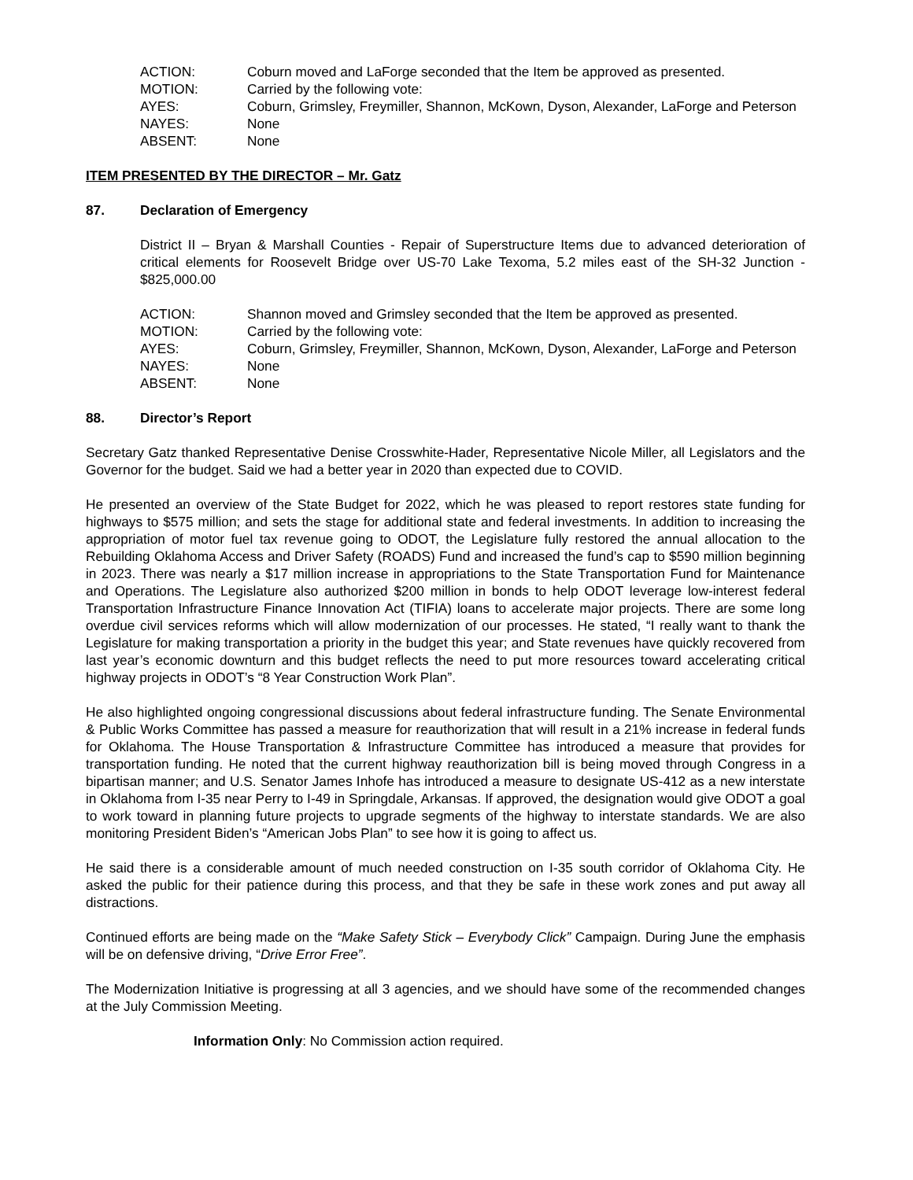| ACTION: | Coburn moved and LaForge seconded that the Item be approved as presented. |
| MOTION: | Carried by the following vote: |
| AYES: | Coburn, Grimsley, Freymiller, Shannon, McKown, Dyson, Alexander, LaForge and Peterson |
| NAYES: | None |
| ABSENT: | None |
ITEM PRESENTED BY THE DIRECTOR – Mr. Gatz
87. Declaration of Emergency
District II – Bryan & Marshall Counties - Repair of Superstructure Items due to advanced deterioration of critical elements for Roosevelt Bridge over US-70 Lake Texoma, 5.2 miles east of the SH-32 Junction - $825,000.00
| ACTION: | Shannon moved and Grimsley seconded that the Item be approved as presented. |
| MOTION: | Carried by the following vote: |
| AYES: | Coburn, Grimsley, Freymiller, Shannon, McKown, Dyson, Alexander, LaForge and Peterson |
| NAYES: | None |
| ABSENT: | None |
88. Director’s Report
Secretary Gatz thanked Representative Denise Crosswhite-Hader, Representative Nicole Miller, all Legislators and the Governor for the budget. Said we had a better year in 2020 than expected due to COVID.
He presented an overview of the State Budget for 2022, which he was pleased to report restores state funding for highways to $575 million; and sets the stage for additional state and federal investments. In addition to increasing the appropriation of motor fuel tax revenue going to ODOT, the Legislature fully restored the annual allocation to the Rebuilding Oklahoma Access and Driver Safety (ROADS) Fund and increased the fund’s cap to $590 million beginning in 2023. There was nearly a $17 million increase in appropriations to the State Transportation Fund for Maintenance and Operations. The Legislature also authorized $200 million in bonds to help ODOT leverage low-interest federal Transportation Infrastructure Finance Innovation Act (TIFIA) loans to accelerate major projects. There are some long overdue civil services reforms which will allow modernization of our processes. He stated, “I really want to thank the Legislature for making transportation a priority in the budget this year; and State revenues have quickly recovered from last year’s economic downturn and this budget reflects the need to put more resources toward accelerating critical highway projects in ODOT’s “8 Year Construction Work Plan”.
He also highlighted ongoing congressional discussions about federal infrastructure funding. The Senate Environmental & Public Works Committee has passed a measure for reauthorization that will result in a 21% increase in federal funds for Oklahoma. The House Transportation & Infrastructure Committee has introduced a measure that provides for transportation funding. He noted that the current highway reauthorization bill is being moved through Congress in a bipartisan manner; and U.S. Senator James Inhofe has introduced a measure to designate US-412 as a new interstate in Oklahoma from I-35 near Perry to I-49 in Springdale, Arkansas. If approved, the designation would give ODOT a goal to work toward in planning future projects to upgrade segments of the highway to interstate standards. We are also monitoring President Biden’s “American Jobs Plan” to see how it is going to affect us.
He said there is a considerable amount of much needed construction on I-35 south corridor of Oklahoma City. He asked the public for their patience during this process, and that they be safe in these work zones and put away all distractions.
Continued efforts are being made on the “Make Safety Stick – Everybody Click” Campaign. During June the emphasis will be on defensive driving, “Drive Error Free”.
The Modernization Initiative is progressing at all 3 agencies, and we should have some of the recommended changes at the July Commission Meeting.
Information Only: No Commission action required.